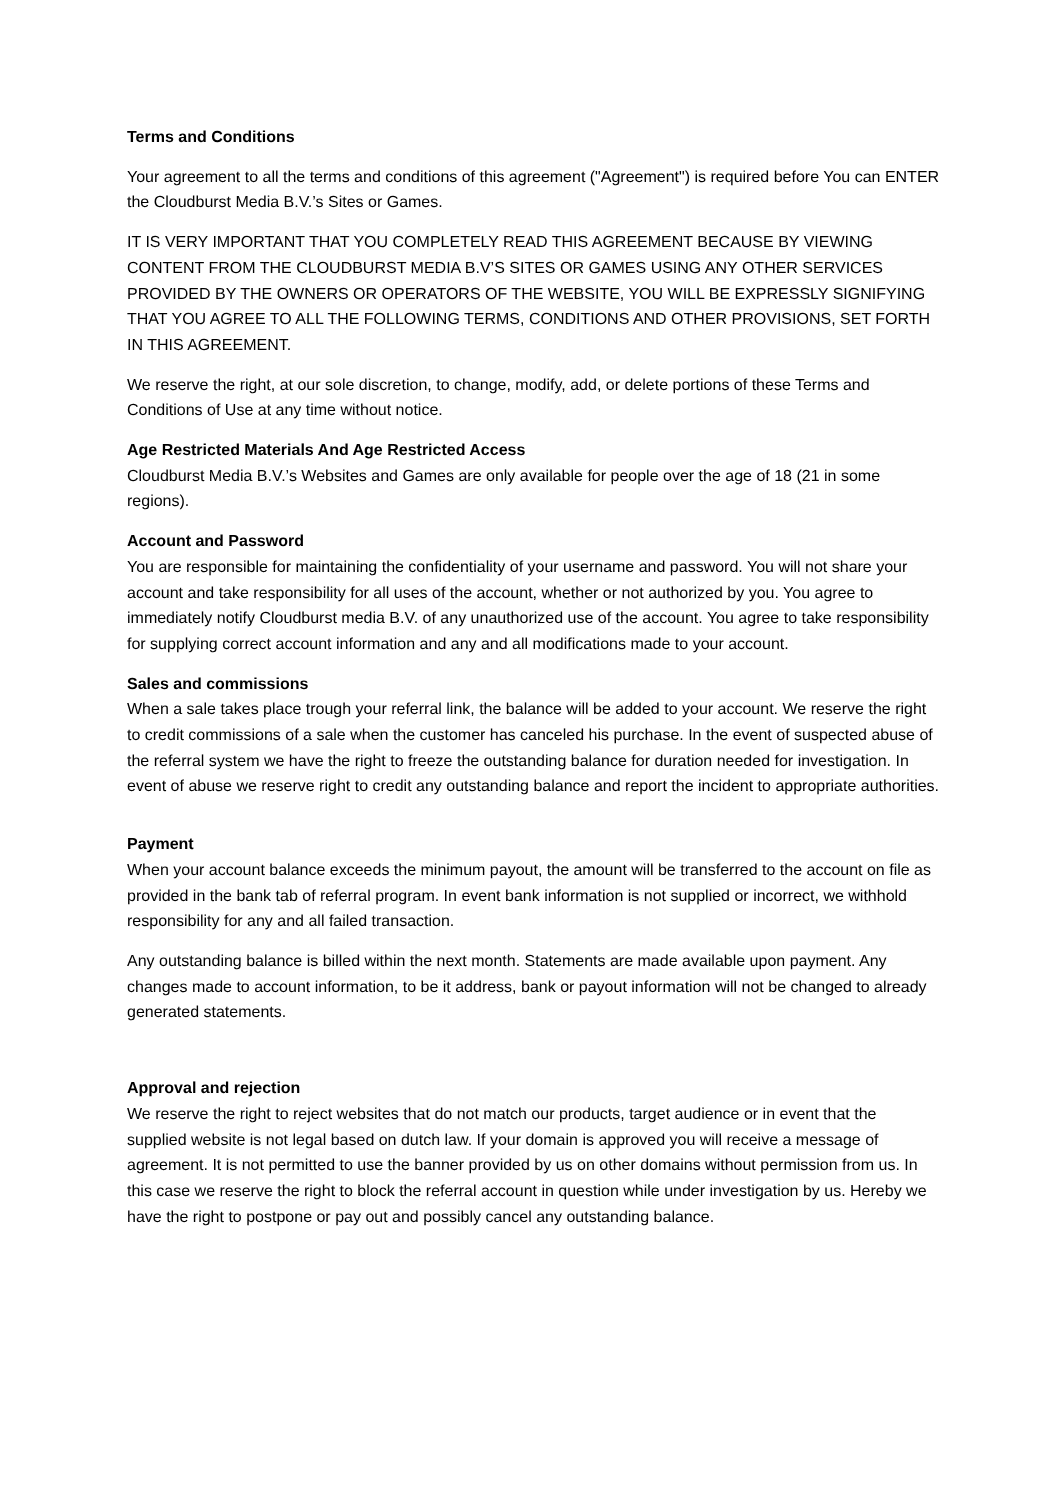Terms and Conditions
Your agreement to all the terms and conditions of this agreement ("Agreement") is required before You can ENTER the Cloudburst Media B.V.’s Sites or Games.
IT IS VERY IMPORTANT THAT YOU COMPLETELY READ THIS AGREEMENT BECAUSE BY VIEWING CONTENT FROM THE CLOUDBURST MEDIA B.V’S SITES OR GAMES USING ANY OTHER SERVICES PROVIDED BY THE OWNERS OR OPERATORS OF THE WEBSITE, YOU WILL BE EXPRESSLY SIGNIFYING THAT YOU AGREE TO ALL THE FOLLOWING TERMS, CONDITIONS AND OTHER PROVISIONS, SET FORTH IN THIS AGREEMENT.
We reserve the right, at our sole discretion, to change, modify, add, or delete portions of these Terms and Conditions of Use at any time without notice.
Age Restricted Materials And Age Restricted Access
Cloudburst Media B.V.’s Websites and Games are only available for people over the age of 18 (21 in some regions).
Account and Password
You are responsible for maintaining the confidentiality of your username and password. You will not share your account and take responsibility for all uses of the account, whether or not authorized by you. You agree to immediately notify Cloudburst media B.V. of any unauthorized use of the account. You agree to take responsibility for supplying correct account information and any and all modifications made to your account.
Sales and commissions
When a sale takes place trough your referral link, the balance will be added to your account. We reserve the right to credit commissions of a sale when the customer has canceled his purchase. In the event of suspected abuse of the referral system we have the right to freeze the outstanding balance for duration needed for investigation. In event of abuse we reserve right to credit any outstanding balance and report the incident to appropriate authorities.
Payment
When your account balance exceeds the minimum payout, the amount will be transferred to the account on file as provided in the bank tab of referral program. In event bank information is not supplied or incorrect, we withhold responsibility for any and all failed transaction.
Any outstanding balance is billed within the next month. Statements are made available upon payment. Any changes made to account information, to be it address, bank or payout information will not be changed to already generated statements.
Approval and rejection
We reserve the right to reject websites that do not match our products, target audience or in event that the supplied website is not legal based on dutch law. If your domain is approved you will receive a message of agreement. It is not permitted to use the banner provided by us on other domains without permission from us. In this case we reserve the right to block the referral account in question while under investigation by us. Hereby we have the right to postpone or pay out and possibly cancel any outstanding balance.